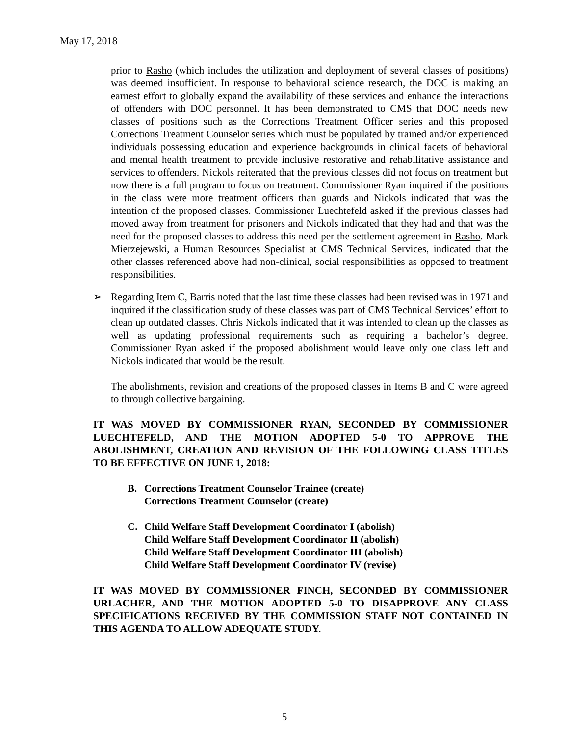May 17, 2018
prior to Rasho (which includes the utilization and deployment of several classes of positions) was deemed insufficient. In response to behavioral science research, the DOC is making an earnest effort to globally expand the availability of these services and enhance the interactions of offenders with DOC personnel. It has been demonstrated to CMS that DOC needs new classes of positions such as the Corrections Treatment Officer series and this proposed Corrections Treatment Counselor series which must be populated by trained and/or experienced individuals possessing education and experience backgrounds in clinical facets of behavioral and mental health treatment to provide inclusive restorative and rehabilitative assistance and services to offenders. Nickols reiterated that the previous classes did not focus on treatment but now there is a full program to focus on treatment. Commissioner Ryan inquired if the positions in the class were more treatment officers than guards and Nickols indicated that was the intention of the proposed classes. Commissioner Luechtefeld asked if the previous classes had moved away from treatment for prisoners and Nickols indicated that they had and that was the need for the proposed classes to address this need per the settlement agreement in Rasho. Mark Mierzejewski, a Human Resources Specialist at CMS Technical Services, indicated that the other classes referenced above had non-clinical, social responsibilities as opposed to treatment responsibilities.
➢ Regarding Item C, Barris noted that the last time these classes had been revised was in 1971 and inquired if the classification study of these classes was part of CMS Technical Services’ effort to clean up outdated classes. Chris Nickols indicated that it was intended to clean up the classes as well as updating professional requirements such as requiring a bachelor’s degree. Commissioner Ryan asked if the proposed abolishment would leave only one class left and Nickols indicated that would be the result.
The abolishments, revision and creations of the proposed classes in Items B and C were agreed to through collective bargaining.
IT WAS MOVED BY COMMISSIONER RYAN, SECONDED BY COMMISSIONER LUECHTEFELD, AND THE MOTION ADOPTED 5-0 TO APPROVE THE ABOLISHMENT, CREATION AND REVISION OF THE FOLLOWING CLASS TITLES TO BE EFFECTIVE ON JUNE 1, 2018:
B. Corrections Treatment Counselor Trainee (create)
Corrections Treatment Counselor (create)
C. Child Welfare Staff Development Coordinator I (abolish)
Child Welfare Staff Development Coordinator II (abolish)
Child Welfare Staff Development Coordinator III (abolish)
Child Welfare Staff Development Coordinator IV (revise)
IT WAS MOVED BY COMMISSIONER FINCH, SECONDED BY COMMISSIONER URLACHER, AND THE MOTION ADOPTED 5-0 TO DISAPPROVE ANY CLASS SPECIFICATIONS RECEIVED BY THE COMMISSION STAFF NOT CONTAINED IN THIS AGENDA TO ALLOW ADEQUATE STUDY.
5